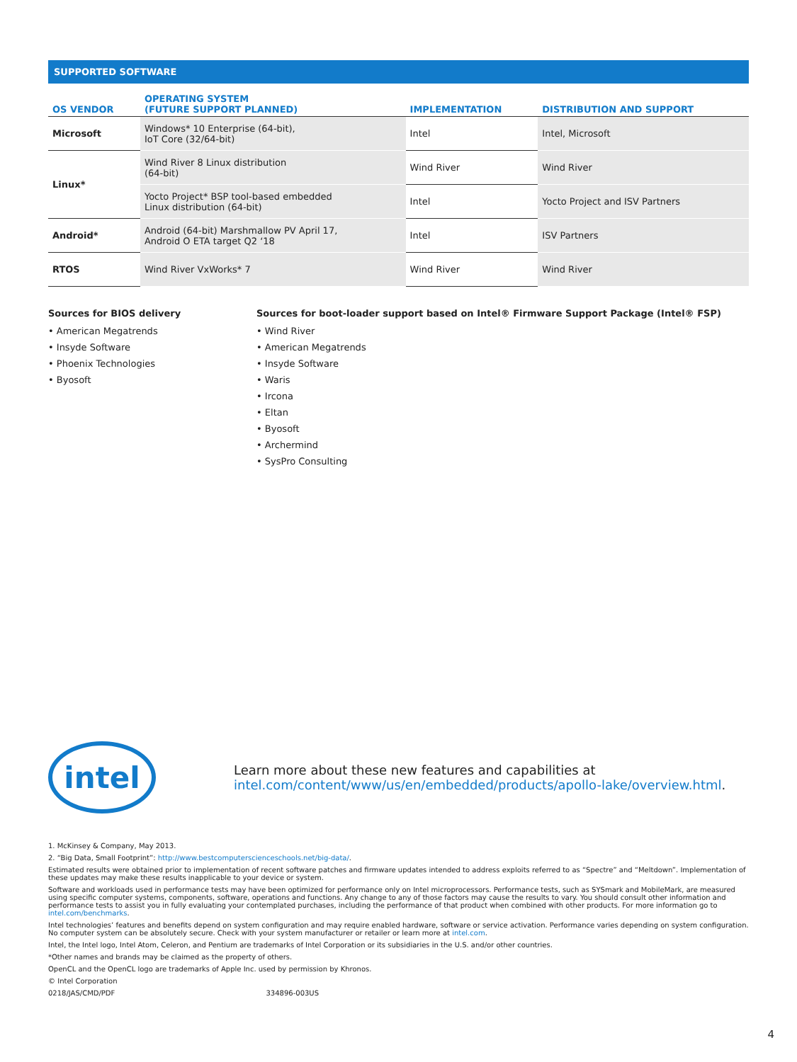SUPPORTED SOFTWARE
| OS VENDOR | OPERATING SYSTEM (FUTURE SUPPORT PLANNED) | IMPLEMENTATION | DISTRIBUTION AND SUPPORT |
| --- | --- | --- | --- |
| Microsoft | Windows* 10 Enterprise (64-bit), IoT Core (32/64-bit) | Intel | Intel, Microsoft |
| Linux* | Wind River 8 Linux distribution (64-bit) | Wind River | Wind River |
| | Yocto Project* BSP tool-based embedded Linux distribution (64-bit) | Intel | Yocto Project and ISV Partners |
| Android* | Android (64-bit) Marshmallow PV April 17, Android O ETA target Q2 ‘18 | Intel | ISV Partners |
| RTOS | Wind River VxWorks* 7 | Wind River | Wind River |
Sources for BIOS delivery
• American Megatrends
• Insyde Software
• Phoenix Technologies
• Byosoft
Sources for boot-loader support based on Intel® Firmware Support Package (Intel® FSP)
• Wind River
• American Megatrends
• Insyde Software
• Waris
• Ircona
• Eltan
• Byosoft
• Archermind
• SysPro Consulting
intel
Learn more about these new features and capabilities at
intel.com/content/www/us/en/embedded/products/apollo-lake/overview.html.
1. McKinsey & Company, May 2013.
2. “Big Data, Small Footprint”: http://www.bestcomputerscienceschools.net/big-data/.
Estimated results were obtained prior to implementation of recent software patches and firmware updates intended to address exploits referred to as “Spectre” and “Meltdown”. Implementation of these updates may make these results inapplicable to your device or system.
Software and workloads used in performance tests may have been optimized for performance only on Intel microprocessors. Performance tests, such as SYSmark and MobileMark, are measured using specific computer systems, components, software, operations and functions. Any change to any of those factors may cause the results to vary. You should consult other information and performance tests to assist you in fully evaluating your contemplated purchases, including the performance of that product when combined with other products. For more information go to intel.com/benchmarks.
Intel technologies’ features and benefits depend on system configuration and may require enabled hardware, software or service activation. Performance varies depending on system configuration. No computer system can be absolutely secure. Check with your system manufacturer or retailer or learn more at intel.com.
Intel, the Intel logo, Intel Atom, Celeron, and Pentium are trademarks of Intel Corporation or its subsidiaries in the U.S. and/or other countries.
*Other names and brands may be claimed as the property of others.
OpenCL and the OpenCL logo are trademarks of Apple Inc. used by permission by Khronos.
© Intel Corporation
0218/JAS/CMD/PDF 334896-003US
4